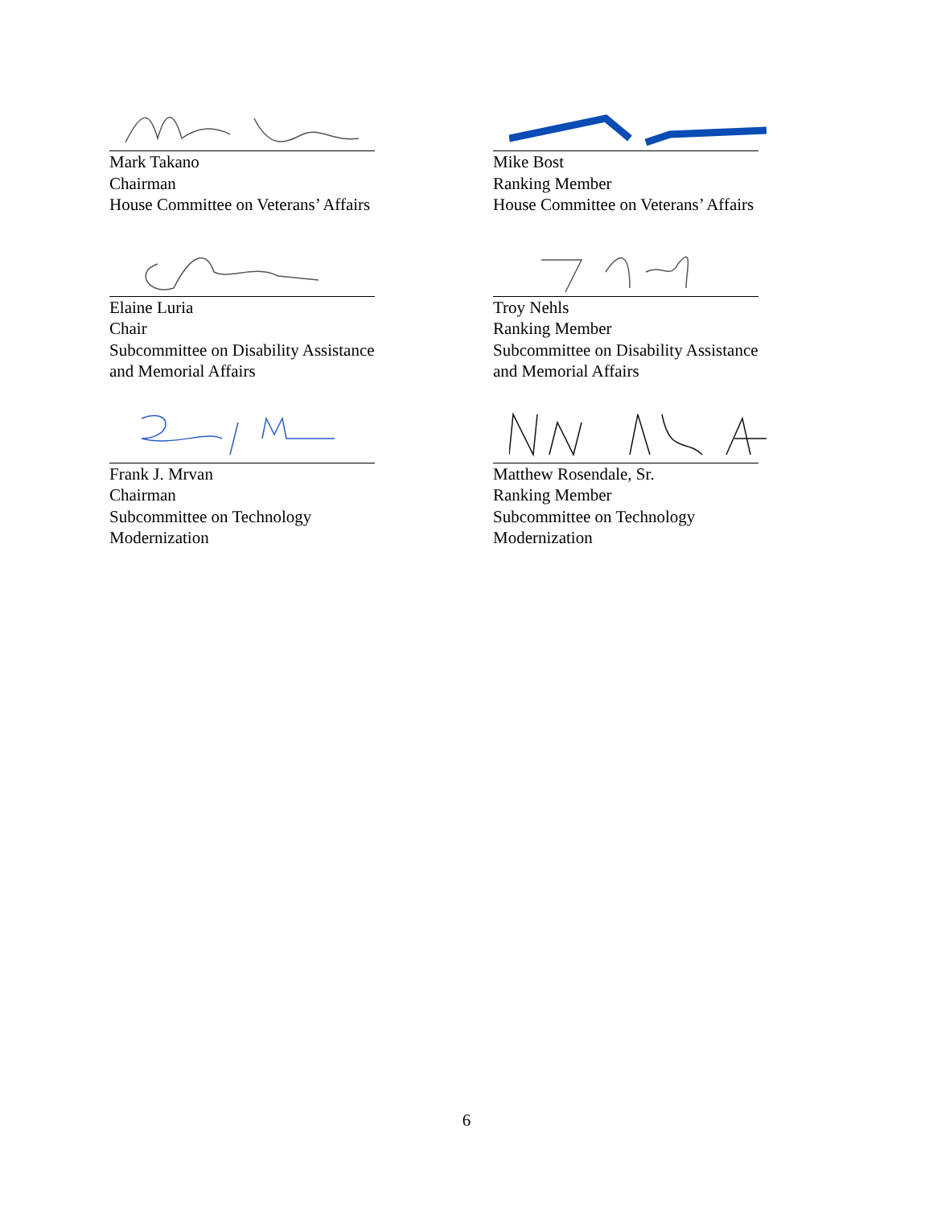Mark Takano
Chairman
House Committee on Veterans’ Affairs
Mike Bost
Ranking Member
House Committee on Veterans’ Affairs
Elaine Luria
Chair
Subcommittee on Disability Assistance
and Memorial Affairs
Troy Nehls
Ranking Member
Subcommittee on Disability Assistance
and Memorial Affairs
Frank J. Mrvan
Chairman
Subcommittee on Technology
Modernization
Matthew Rosendale, Sr.
Ranking Member
Subcommittee on Technology
Modernization
6